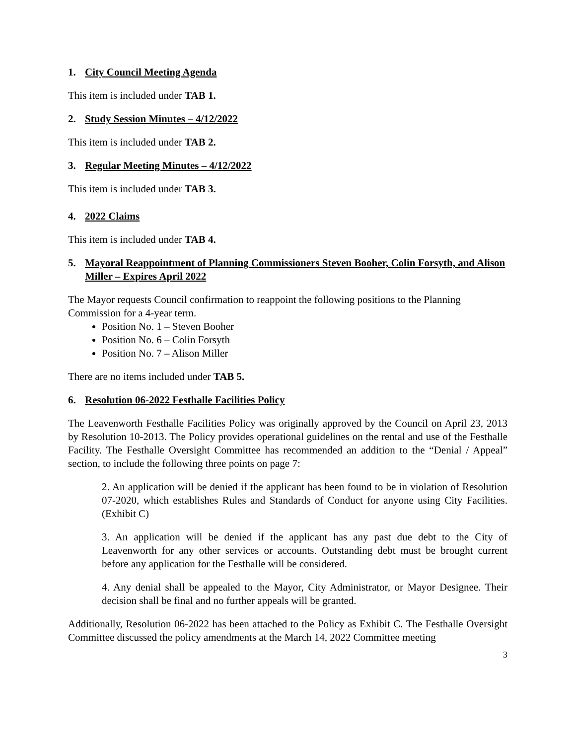1. City Council Meeting Agenda
This item is included under TAB 1.
2. Study Session Minutes – 4/12/2022
This item is included under TAB 2.
3. Regular Meeting Minutes – 4/12/2022
This item is included under TAB 3.
4. 2022 Claims
This item is included under TAB 4.
5. Mayoral Reappointment of Planning Commissioners Steven Booher, Colin Forsyth, and Alison Miller – Expires April 2022
The Mayor requests Council confirmation to reappoint the following positions to the Planning Commission for a 4-year term.
Position No. 1 – Steven Booher
Position No. 6 – Colin Forsyth
Position No. 7 – Alison Miller
There are no items included under TAB 5.
6. Resolution 06-2022 Festhalle Facilities Policy
The Leavenworth Festhalle Facilities Policy was originally approved by the Council on April 23, 2013 by Resolution 10-2013. The Policy provides operational guidelines on the rental and use of the Festhalle Facility. The Festhalle Oversight Committee has recommended an addition to the “Denial / Appeal” section, to include the following three points on page 7:
2. An application will be denied if the applicant has been found to be in violation of Resolution 07-2020, which establishes Rules and Standards of Conduct for anyone using City Facilities. (Exhibit C)
3. An application will be denied if the applicant has any past due debt to the City of Leavenworth for any other services or accounts. Outstanding debt must be brought current before any application for the Festhalle will be considered.
4. Any denial shall be appealed to the Mayor, City Administrator, or Mayor Designee. Their decision shall be final and no further appeals will be granted.
Additionally, Resolution 06-2022 has been attached to the Policy as Exhibit C. The Festhalle Oversight Committee discussed the policy amendments at the March 14, 2022 Committee meeting
3